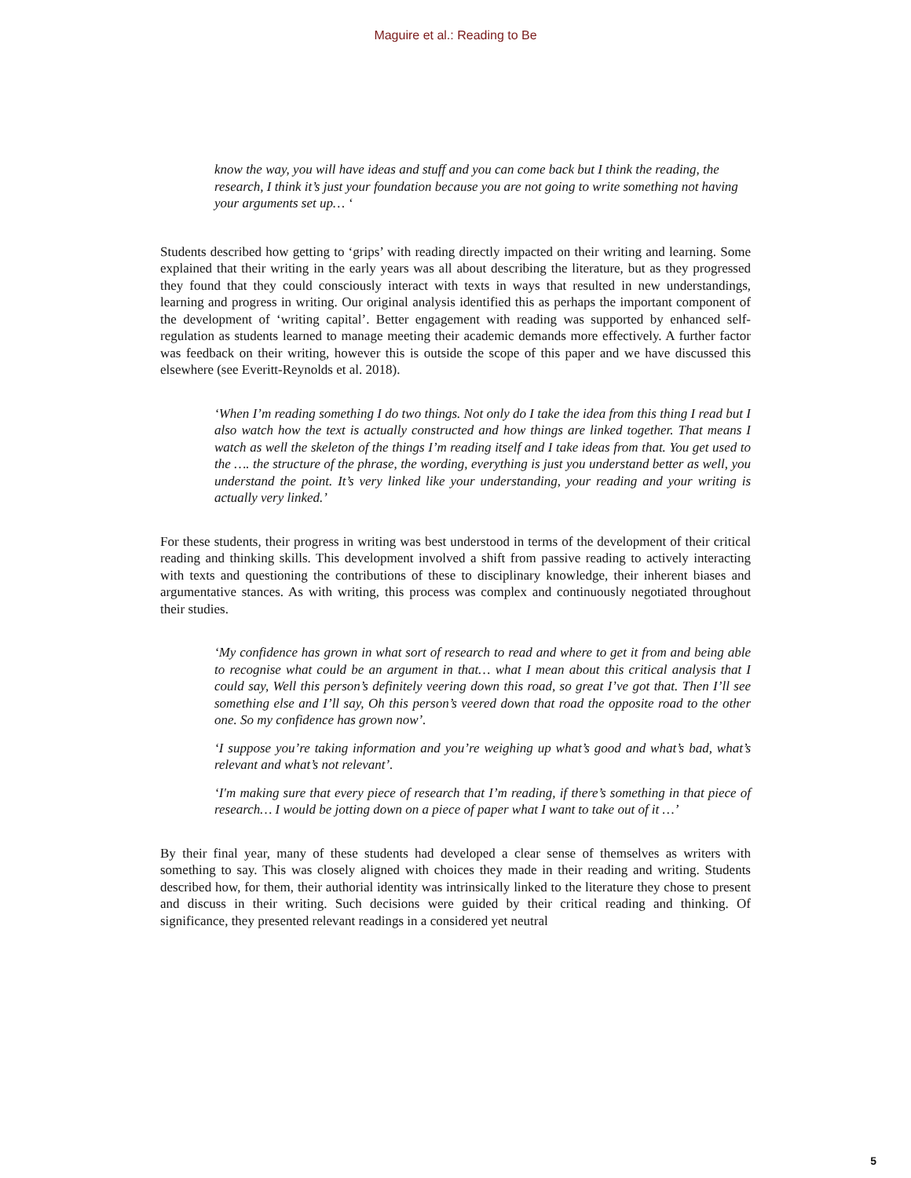Maguire et al.: Reading to Be
know the way, you will have ideas and stuff and you can come back but I think the reading, the research, I think it’s just your foundation because you are not going to write something not having your arguments set up… ‘
Students described how getting to ‘grips’ with reading directly impacted on their writing and learning. Some explained that their writing in the early years was all about describing the literature, but as they progressed they found that they could consciously interact with texts in ways that resulted in new understandings, learning and progress in writing. Our original analysis identified this as perhaps the important component of the development of ‘writing capital’. Better engagement with reading was supported by enhanced self-regulation as students learned to manage meeting their academic demands more effectively. A further factor was feedback on their writing, however this is outside the scope of this paper and we have discussed this elsewhere (see Everitt-Reynolds et al. 2018).
‘When I’m reading something I do two things. Not only do I take the idea from this thing I read but I also watch how the text is actually constructed and how things are linked together. That means I watch as well the skeleton of the things I’m reading itself and I take ideas from that. You get used to the …. the structure of the phrase, the wording, everything is just you understand better as well, you understand the point. It’s very linked like your understanding, your reading and your writing is actually very linked.’
For these students, their progress in writing was best understood in terms of the development of their critical reading and thinking skills. This development involved a shift from passive reading to actively interacting with texts and questioning the contributions of these to disciplinary knowledge, their inherent biases and argumentative stances. As with writing, this process was complex and continuously negotiated throughout their studies.
‘My confidence has grown in what sort of research to read and where to get it from and being able to recognise what could be an argument in that… what I mean about this critical analysis that I could say, Well this person’s definitely veering down this road, so great I’ve got that. Then I’ll see something else and I’ll say, Oh this person’s veered down that road the opposite road to the other one. So my confidence has grown now’.
‘I suppose you’re taking information and you’re weighing up what’s good and what’s bad, what’s relevant and what’s not relevant’.
‘I'm making sure that every piece of research that I’m reading, if there’s something in that piece of research… I would be jotting down on a piece of paper what I want to take out of it …’
By their final year, many of these students had developed a clear sense of themselves as writers with something to say. This was closely aligned with choices they made in their reading and writing. Students described how, for them, their authorial identity was intrinsically linked to the literature they chose to present and discuss in their writing. Such decisions were guided by their critical reading and thinking. Of significance, they presented relevant readings in a considered yet neutral
5